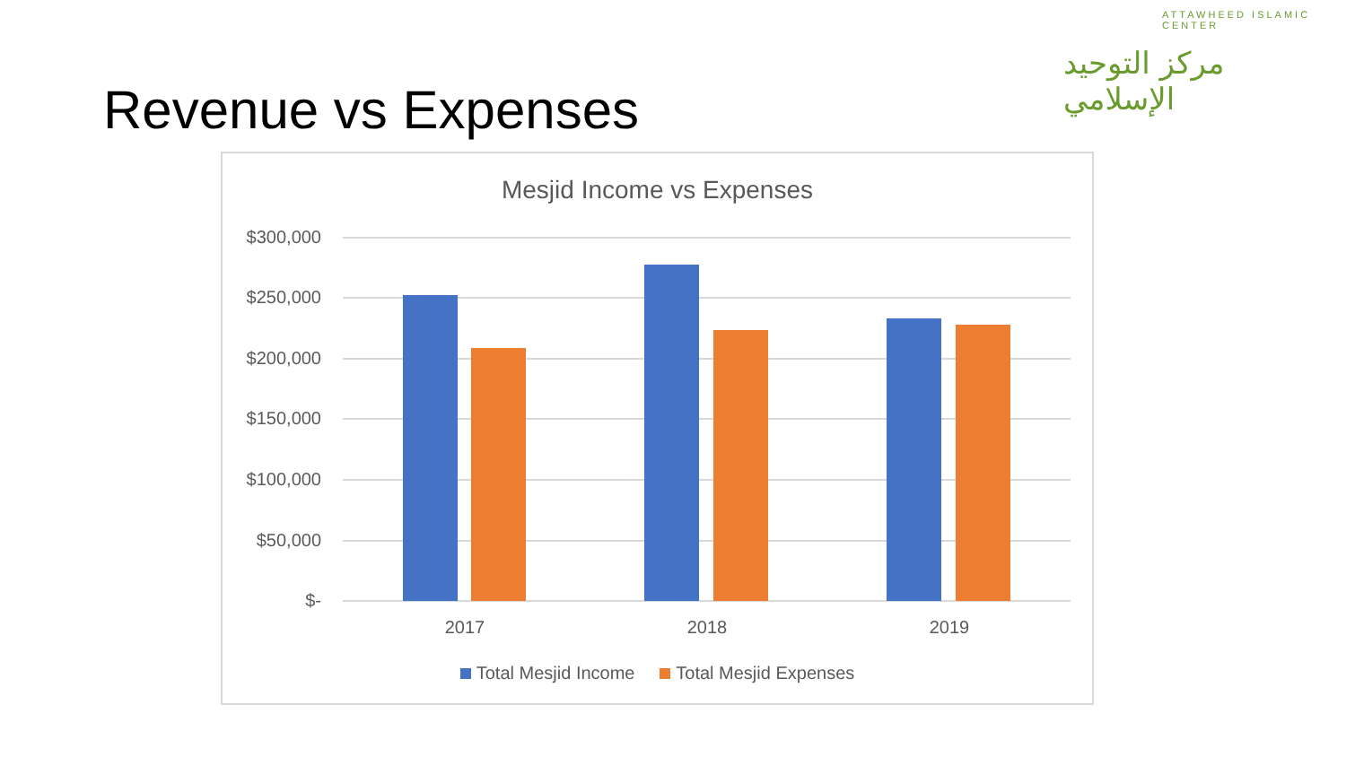Revenue vs Expenses
ATTAWHEED ISLAMIC CENTER
مركز التوحيد الإسلامي
Mesjid Income vs Expenses
$300,000
$250,000
$200,000
$150,000
$100,000
$50,000
$-
2017 2018 2019
Total Mesjid Income Total Mesjid Expenses